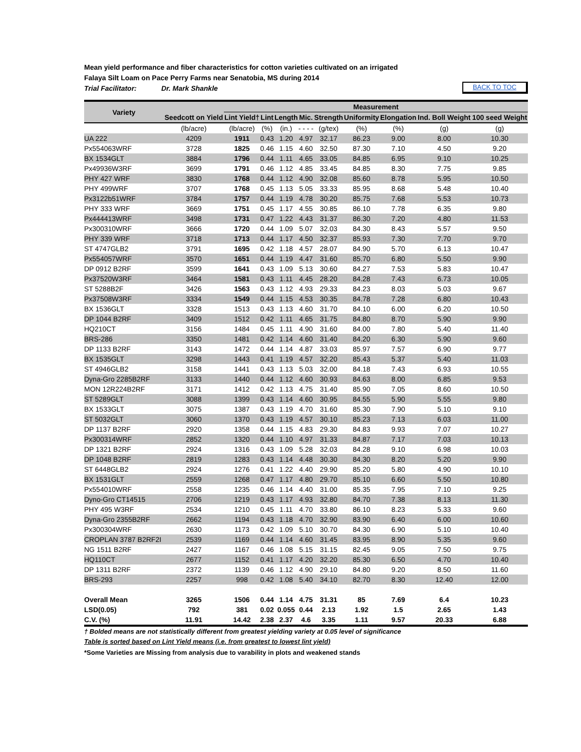Mean yield performance and fiber characteristics for cotton varieties cultivated on an irrigated
Falaya Silt Loam on Pace Perry Farms near Senatobia, MS during 2014
Trial Facilitator: Dr. Mark Shankle
BACK TO TOC
| Variety | | Measurement | | | | | | | | |
| --- | --- | --- | --- | --- | --- | --- | --- | --- | --- | --- |
| | Seedcott on Yield | Lint Yield† | Lint | Length | Mic. | Strength | Uniformity | Elongation | Ind. Boll Weight | 100 seed Weight |
| | (lb/acre) | (lb/acre) | (%) | (in.) | - - - - | (g/tex) | (%) | (%) | (g) | (g) |
| UA 222 | 4209 | 1911 | 0.43 | 1.20 | 4.97 | 32.17 | 86.23 | 9.00 | 8.00 | 10.30 |
| Px554063WRF | 3728 | 1825 | 0.46 | 1.15 | 4.60 | 32.50 | 87.30 | 7.10 | 4.50 | 9.20 |
| BX 1534GLT | 3884 | 1796 | 0.44 | 1.11 | 4.65 | 33.05 | 84.85 | 6.95 | 9.10 | 10.25 |
| Px49936W3RF | 3699 | 1791 | 0.46 | 1.12 | 4.85 | 33.45 | 84.85 | 8.30 | 7.75 | 9.85 |
| PHY 427 WRF | 3830 | 1768 | 0.44 | 1.12 | 4.90 | 32.08 | 85.60 | 8.78 | 5.95 | 10.50 |
| PHY 499WRF | 3707 | 1768 | 0.45 | 1.13 | 5.05 | 33.33 | 85.95 | 8.68 | 5.48 | 10.40 |
| Px3122b51WRF | 3784 | 1757 | 0.44 | 1.19 | 4.78 | 30.20 | 85.75 | 7.68 | 5.53 | 10.73 |
| PHY 333 WRF | 3669 | 1751 | 0.45 | 1.17 | 4.55 | 30.85 | 86.10 | 7.78 | 6.35 | 9.80 |
| Px444413WRF | 3498 | 1731 | 0.47 | 1.22 | 4.43 | 31.37 | 86.30 | 7.20 | 4.80 | 11.53 |
| Px300310WRF | 3666 | 1720 | 0.44 | 1.09 | 5.07 | 32.03 | 84.30 | 8.43 | 5.57 | 9.50 |
| PHY 339 WRF | 3718 | 1713 | 0.44 | 1.17 | 4.50 | 32.37 | 85.93 | 7.30 | 7.70 | 9.70 |
| ST 4747GLB2 | 3791 | 1695 | 0.42 | 1.18 | 4.57 | 28.07 | 84.90 | 5.70 | 6.13 | 10.47 |
| Px554057WRF | 3570 | 1651 | 0.44 | 1.19 | 4.47 | 31.60 | 85.70 | 6.80 | 5.50 | 9.90 |
| DP 0912 B2RF | 3599 | 1641 | 0.43 | 1.09 | 5.13 | 30.60 | 84.27 | 7.53 | 5.83 | 10.47 |
| Px37520W3RF | 3464 | 1581 | 0.43 | 1.11 | 4.45 | 28.20 | 84.28 | 7.43 | 6.73 | 10.05 |
| ST 5288B2F | 3426 | 1563 | 0.43 | 1.12 | 4.93 | 29.33 | 84.23 | 8.03 | 5.03 | 9.67 |
| Px37508W3RF | 3334 | 1549 | 0.44 | 1.15 | 4.53 | 30.35 | 84.78 | 7.28 | 6.80 | 10.43 |
| BX 1536GLT | 3328 | 1513 | 0.43 | 1.13 | 4.60 | 31.70 | 84.10 | 6.00 | 6.20 | 10.50 |
| DP 1044 B2RF | 3409 | 1512 | 0.42 | 1.11 | 4.65 | 31.75 | 84.80 | 8.70 | 5.90 | 9.90 |
| HQ210CT | 3156 | 1484 | 0.45 | 1.11 | 4.90 | 31.60 | 84.00 | 7.80 | 5.40 | 11.40 |
| BRS-286 | 3350 | 1481 | 0.42 | 1.14 | 4.60 | 31.40 | 84.20 | 6.30 | 5.90 | 9.60 |
| DP 1133 B2RF | 3143 | 1472 | 0.44 | 1.14 | 4.87 | 33.03 | 85.97 | 7.57 | 6.90 | 9.77 |
| BX 1535GLT | 3298 | 1443 | 0.41 | 1.19 | 4.57 | 32.20 | 85.43 | 5.37 | 5.40 | 11.03 |
| ST 4946GLB2 | 3158 | 1441 | 0.43 | 1.13 | 5.03 | 32.00 | 84.18 | 7.43 | 6.93 | 10.55 |
| Dyna-Gro 2285B2RF | 3133 | 1440 | 0.44 | 1.12 | 4.60 | 30.93 | 84.63 | 8.00 | 6.85 | 9.53 |
| MON 12R224B2RF | 3171 | 1412 | 0.42 | 1.13 | 4.75 | 31.40 | 85.90 | 7.05 | 8.60 | 10.50 |
| ST 5289GLT | 3088 | 1399 | 0.43 | 1.14 | 4.60 | 30.95 | 84.55 | 5.90 | 5.55 | 9.80 |
| BX 1533GLT | 3075 | 1387 | 0.43 | 1.19 | 4.70 | 31.60 | 85.30 | 7.90 | 5.10 | 9.10 |
| ST 5032GLT | 3060 | 1370 | 0.43 | 1.19 | 4.57 | 30.10 | 85.23 | 7.13 | 6.03 | 11.00 |
| DP 1137 B2RF | 2920 | 1358 | 0.44 | 1.15 | 4.83 | 29.30 | 84.83 | 9.93 | 7.07 | 10.27 |
| Px300314WRF | 2852 | 1320 | 0.44 | 1.10 | 4.97 | 31.33 | 84.87 | 7.17 | 7.03 | 10.13 |
| DP 1321 B2RF | 2924 | 1316 | 0.43 | 1.09 | 5.28 | 32.03 | 84.28 | 9.10 | 6.98 | 10.03 |
| DP 1048 B2RF | 2819 | 1283 | 0.43 | 1.14 | 4.48 | 30.30 | 84.30 | 8.20 | 5.20 | 9.90 |
| ST 6448GLB2 | 2924 | 1276 | 0.41 | 1.22 | 4.40 | 29.90 | 85.20 | 5.80 | 4.90 | 10.10 |
| BX 1531GLT | 2559 | 1268 | 0.47 | 1.17 | 4.80 | 29.70 | 85.10 | 6.60 | 5.50 | 10.80 |
| Px554010WRF | 2558 | 1235 | 0.46 | 1.14 | 4.40 | 31.00 | 85.35 | 7.95 | 7.10 | 9.25 |
| Dyno-Gro CT14515 | 2706 | 1219 | 0.43 | 1.17 | 4.93 | 32.80 | 84.70 | 7.38 | 8.13 | 11.30 |
| PHY 495 W3RF | 2534 | 1210 | 0.45 | 1.11 | 4.70 | 33.80 | 86.10 | 8.23 | 5.33 | 9.60 |
| Dyna-Gro 2355B2RF | 2662 | 1194 | 0.43 | 1.18 | 4.70 | 32.90 | 83.90 | 6.40 | 6.00 | 10.60 |
| Px300304WRF | 2630 | 1173 | 0.42 | 1.09 | 5.10 | 30.70 | 84.30 | 6.90 | 5.10 | 10.40 |
| CROPLAN 3787 B2RF2I | 2539 | 1169 | 0.44 | 1.14 | 4.60 | 31.45 | 83.95 | 8.90 | 5.35 | 9.60 |
| NG 1511 B2RF | 2427 | 1167 | 0.46 | 1.08 | 5.15 | 31.15 | 82.45 | 9.05 | 7.50 | 9.75 |
| HQ110CT | 2677 | 1152 | 0.41 | 1.17 | 4.20 | 32.20 | 85.30 | 6.50 | 4.70 | 10.40 |
| DP 1311 B2RF | 2372 | 1139 | 0.46 | 1.12 | 4.90 | 29.10 | 84.80 | 9.20 | 8.50 | 11.60 |
| BRS-293 | 2257 | 998 | 0.42 | 1.08 | 5.40 | 34.10 | 82.70 | 8.30 | 12.40 | 12.00 |
| Overall Mean | 3265 | 1506 | 0.44 | 1.14 | 4.75 | 31.31 | 85 | 7.69 | 6.4 | 10.23 |
| LSD(0.05) | 792 | 381 | 0.02 | 0.055 | 0.44 | 2.13 | 1.92 | 1.5 | 2.65 | 1.43 |
| C.V. (%) | 11.91 | 14.42 | 2.38 | 2.37 | 4.6 | 3.35 | 1.11 | 9.57 | 20.33 | 6.88 |
† Bolded means are not statistically different from greatest yielding variety at 0.05 level of significance
Table is sorted based on Lint Yield means (i.e. from greatest to lowest lint yield)
*Some Varieties are Missing from analysis due to varability in plots and weakened stands